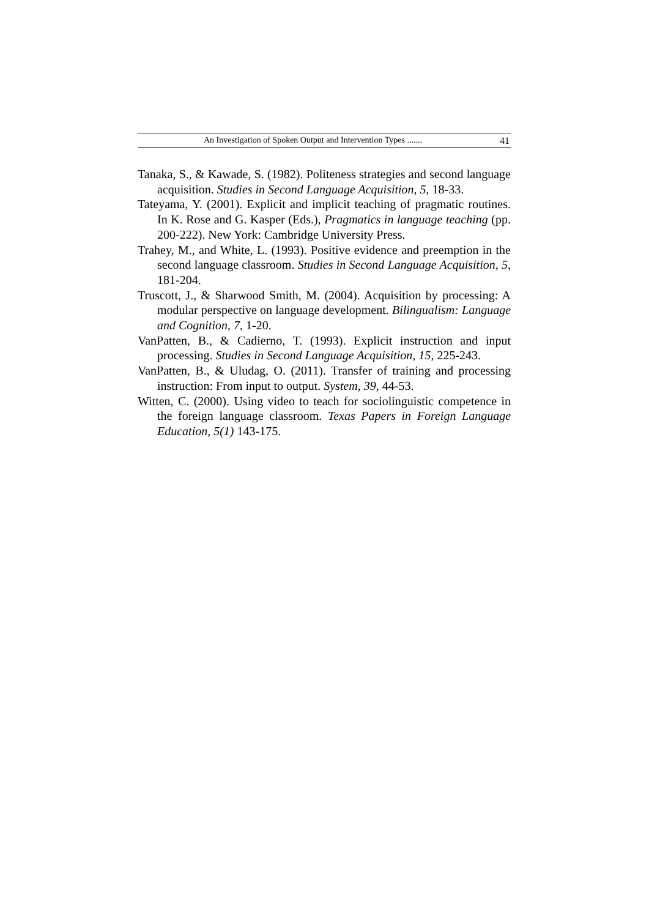An Investigation of Spoken Output and Intervention Types ....... 41
Tanaka, S., & Kawade, S. (1982). Politeness strategies and second language acquisition. Studies in Second Language Acquisition, 5, 18-33.
Tateyama, Y. (2001). Explicit and implicit teaching of pragmatic routines. In K. Rose and G. Kasper (Eds.), Pragmatics in language teaching (pp. 200-222). New York: Cambridge University Press.
Trahey, M., and White, L. (1993). Positive evidence and preemption in the second language classroom. Studies in Second Language Acquisition, 5, 181-204.
Truscott, J., & Sharwood Smith, M. (2004). Acquisition by processing: A modular perspective on language development. Bilingualism: Language and Cognition, 7, 1-20.
VanPatten, B., & Cadierno, T. (1993). Explicit instruction and input processing. Studies in Second Language Acquisition, 15, 225-243.
VanPatten, B., & Uludag, O. (2011). Transfer of training and processing instruction: From input to output. System, 39, 44-53.
Witten, C. (2000). Using video to teach for sociolinguistic competence in the foreign language classroom. Texas Papers in Foreign Language Education, 5(1) 143-175.